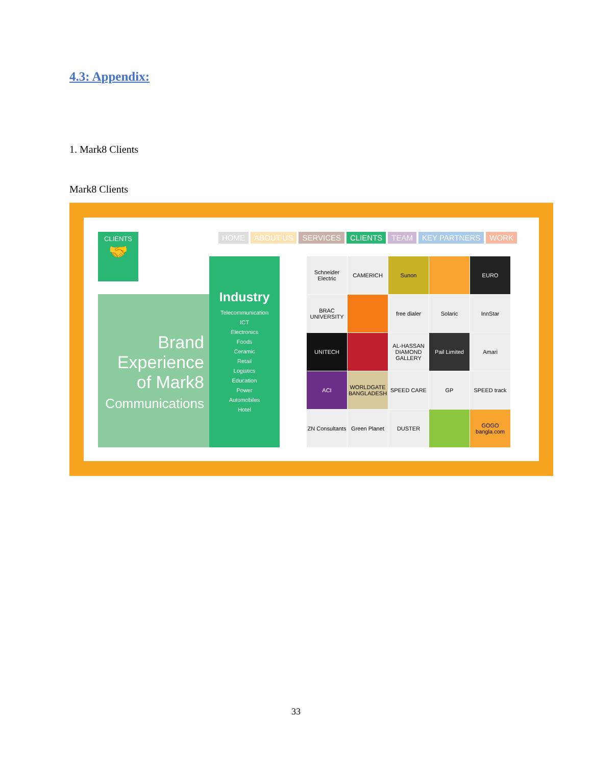4.3: Appendix:
1. Mark8 Clients
Mark8 Clients
CLIENTS
🤝
HOME ABOUT US SERVICES CLIENTS TEAM KEY PARTNERS WORK
Brand
Experience
of Mark8
Communications
Industry
Telecommunication
ICT
Electronics
Foods
Ceramic
Retail
Logistics
Education
Power
Automobiles
Hotel
Schneider Electric
CAMERICH
Sunon
EURO
BRAC UNIVERSITY
free dialer
Solaric
InnStar
UNITECH
AL-HASSAN DIAMOND GALLERY
Pail Limited
Amari
ACI
WORLDGATE BANGLADESH
SPEED CARE
GP
SPEED track
ZN Consultants
Green Planet
DUSTER
GOGO bangla.com
33